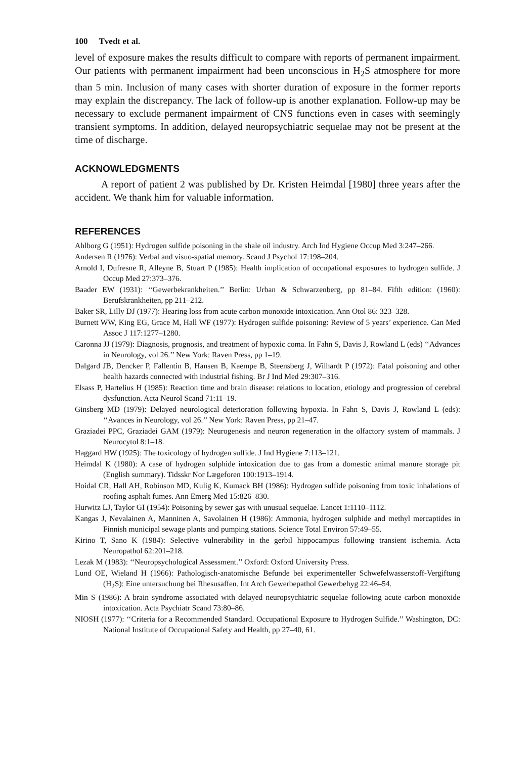100 Tvedt et al.
level of exposure makes the results difficult to compare with reports of permanent impairment. Our patients with permanent impairment had been unconscious in H<sub>2</sub>S atmosphere for more than 5 min. Inclusion of many cases with shorter duration of exposure in the former reports may explain the discrepancy. The lack of follow-up is another explanation. Follow-up may be necessary to exclude permanent impairment of CNS functions even in cases with seemingly transient symptoms. In addition, delayed neuropsychiatric sequelae may not be present at the time of discharge.
ACKNOWLEDGMENTS
A report of patient 2 was published by Dr. Kristen Heimdal [1980] three years after the accident. We thank him for valuable information.
REFERENCES
Ahlborg G (1951): Hydrogen sulfide poisoning in the shale oil industry. Arch Ind Hygiene Occup Med 3:247–266.
Andersen R (1976): Verbal and visuo-spatial memory. Scand J Psychol 17:198–204.
Arnold I, Dufresne R, Alleyne B, Stuart P (1985): Health implication of occupational exposures to hydrogen sulfide. J Occup Med 27:373–376.
Baader EW (1931): ‘‘Gewerbekrankheiten.’’ Berlin: Urban & Schwarzenberg, pp 81–84. Fifth edition: (1960): Berufskrankheiten, pp 211–212.
Baker SR, Lilly DJ (1977): Hearing loss from acute carbon monoxide intoxication. Ann Otol 86: 323–328.
Burnett WW, King EG, Grace M, Hall WF (1977): Hydrogen sulfide poisoning: Review of 5 years’ experience. Can Med Assoc J 117:1277–1280.
Caronna JJ (1979): Diagnosis, prognosis, and treatment of hypoxic coma. In Fahn S, Davis J, Rowland L (eds) ‘‘Advances in Neurology, vol 26.’’ New York: Raven Press, pp 1–19.
Dalgard JB, Dencker P, Fallentin B, Hansen B, Kaempe B, Steensberg J, Wilhardt P (1972): Fatal poisoning and other health hazards connected with industrial fishing. Br J Ind Med 29:307–316.
Elsass P, Hartelius H (1985): Reaction time and brain disease: relations to location, etiology and progression of cerebral dysfunction. Acta Neurol Scand 71:11–19.
Ginsberg MD (1979): Delayed neurological deterioration following hypoxia. In Fahn S, Davis J, Rowland L (eds): ‘‘Avances in Neurology, vol 26.’’ New York: Raven Press, pp 21–47.
Graziadei PPC, Graziadei GAM (1979): Neurogenesis and neuron regeneration in the olfactory system of mammals. J Neurocytol 8:1–18.
Haggard HW (1925): The toxicology of hydrogen sulfide. J Ind Hygiene 7:113–121.
Heimdal K (1980): A case of hydrogen sulphide intoxication due to gas from a domestic animal manure storage pit (English summary). Tidsskr Nor Lægeforen 100:1913–1914.
Hoidal CR, Hall AH, Robinson MD, Kulig K, Kumack BH (1986): Hydrogen sulfide poisoning from toxic inhalations of roofing asphalt fumes. Ann Emerg Med 15:826–830.
Hurwitz LJ, Taylor GI (1954): Poisoning by sewer gas with unusual sequelae. Lancet 1:1110–1112.
Kangas J, Nevalainen A, Manninen A, Savolainen H (1986): Ammonia, hydrogen sulphide and methyl mercaptides in Finnish municipal sewage plants and pumping stations. Science Total Environ 57:49–55.
Kirino T, Sano K (1984): Selective vulnerability in the gerbil hippocampus following transient ischemia. Acta Neuropathol 62:201–218.
Lezak M (1983): ‘‘Neuropsychological Assessment.’’ Oxford: Oxford University Press.
Lund OE, Wieland H (1966): Pathologisch-anatomische Befunde bei experimenteller Schwefelwasserstoff-Vergiftung (H<sub>2</sub>S): Eine untersuchung bei Rhesusaffen. Int Arch Gewerbepathol Gewerbehyg 22:46–54.
Min S (1986): A brain syndrome associated with delayed neuropsychiatric sequelae following acute carbon monoxide intoxication. Acta Psychiatr Scand 73:80–86.
NIOSH (1977): ‘‘Criteria for a Recommended Standard. Occupational Exposure to Hydrogen Sulfide.’’ Washington, DC: National Institute of Occupational Safety and Health, pp 27–40, 61.